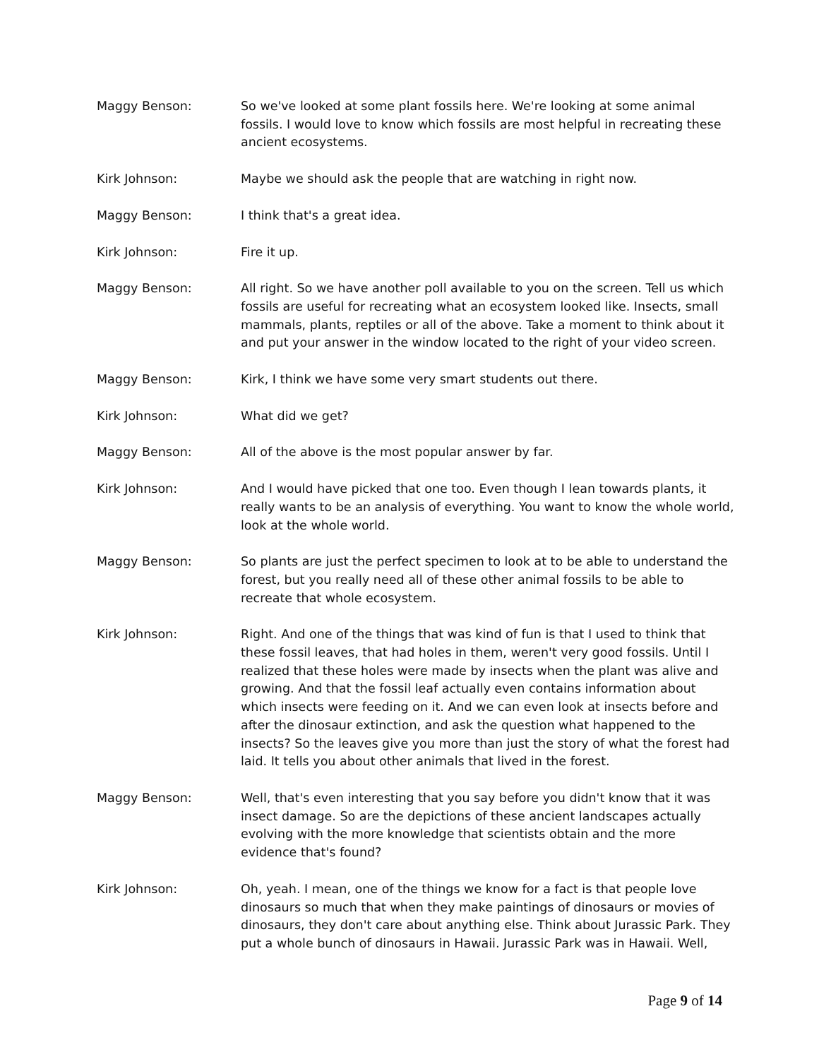Maggy Benson: So we've looked at some plant fossils here. We're looking at some animal fossils. I would love to know which fossils are most helpful in recreating these ancient ecosystems.
Kirk Johnson: Maybe we should ask the people that are watching in right now.
Maggy Benson: I think that's a great idea.
Kirk Johnson: Fire it up.
Maggy Benson: All right. So we have another poll available to you on the screen. Tell us which fossils are useful for recreating what an ecosystem looked like. Insects, small mammals, plants, reptiles or all of the above. Take a moment to think about it and put your answer in the window located to the right of your video screen.
Maggy Benson: Kirk, I think we have some very smart students out there.
Kirk Johnson: What did we get?
Maggy Benson: All of the above is the most popular answer by far.
Kirk Johnson: And I would have picked that one too. Even though I lean towards plants, it really wants to be an analysis of everything. You want to know the whole world, look at the whole world.
Maggy Benson: So plants are just the perfect specimen to look at to be able to understand the forest, but you really need all of these other animal fossils to be able to recreate that whole ecosystem.
Kirk Johnson: Right. And one of the things that was kind of fun is that I used to think that these fossil leaves, that had holes in them, weren't very good fossils. Until I realized that these holes were made by insects when the plant was alive and growing. And that the fossil leaf actually even contains information about which insects were feeding on it. And we can even look at insects before and after the dinosaur extinction, and ask the question what happened to the insects? So the leaves give you more than just the story of what the forest had laid. It tells you about other animals that lived in the forest.
Maggy Benson: Well, that's even interesting that you say before you didn't know that it was insect damage. So are the depictions of these ancient landscapes actually evolving with the more knowledge that scientists obtain and the more evidence that's found?
Kirk Johnson: Oh, yeah. I mean, one of the things we know for a fact is that people love dinosaurs so much that when they make paintings of dinosaurs or movies of dinosaurs, they don't care about anything else. Think about Jurassic Park. They put a whole bunch of dinosaurs in Hawaii. Jurassic Park was in Hawaii. Well,
Page 9 of 14